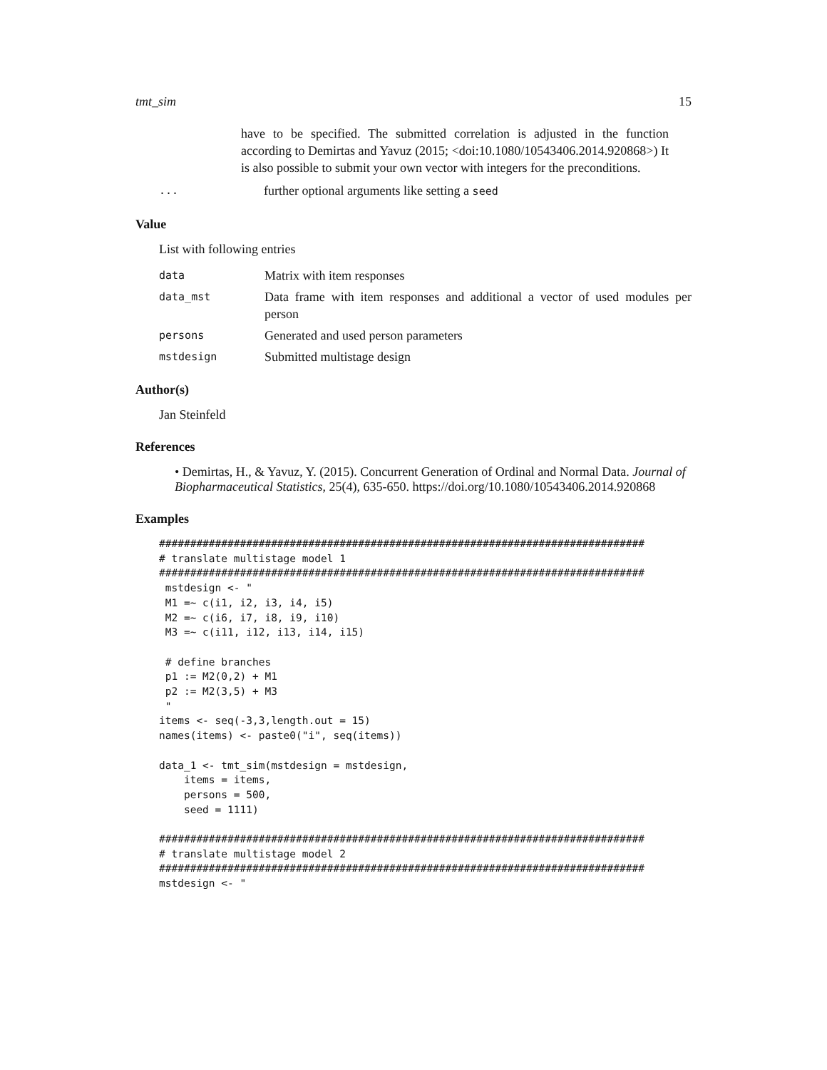tmt_sim 15
have to be specified. The submitted correlation is adjusted in the function according to Demirtas and Yavuz (2015; <doi:10.1080/10543406.2014.920868>) It is also possible to submit your own vector with integers for the preconditions.
...
further optional arguments like setting a seed
Value
List with following entries
data
Matrix with item responses
data_mst
Data frame with item responses and additional a vector of used modules per person
persons
Generated and used person parameters
mstdesign
Submitted multistage design
Author(s)
Jan Steinfeld
References
• Demirtas, H., & Yavuz, Y. (2015). Concurrent Generation of Ordinal and Normal Data. Journal of Biopharmaceutical Statistics, 25(4), 635-650. https://doi.org/10.1080/10543406.2014.920868
Examples
##############################################################################
# translate multistage model 1
##############################################################################
 mstdesign <- "
 M1 =~ c(i1, i2, i3, i4, i5)
 M2 =~ c(i6, i7, i8, i9, i10)
 M3 =~ c(i11, i12, i13, i14, i15)

 # define branches
 p1 := M2(0,2) + M1
 p2 := M2(3,5) + M3
 "
items <- seq(-3,3,length.out = 15)
names(items) <- paste0("i", seq(items))

data_1 <- tmt_sim(mstdesign = mstdesign,
    items = items,
    persons = 500,
    seed = 1111)

##############################################################################
# translate multistage model 2
##############################################################################
mstdesign <- "